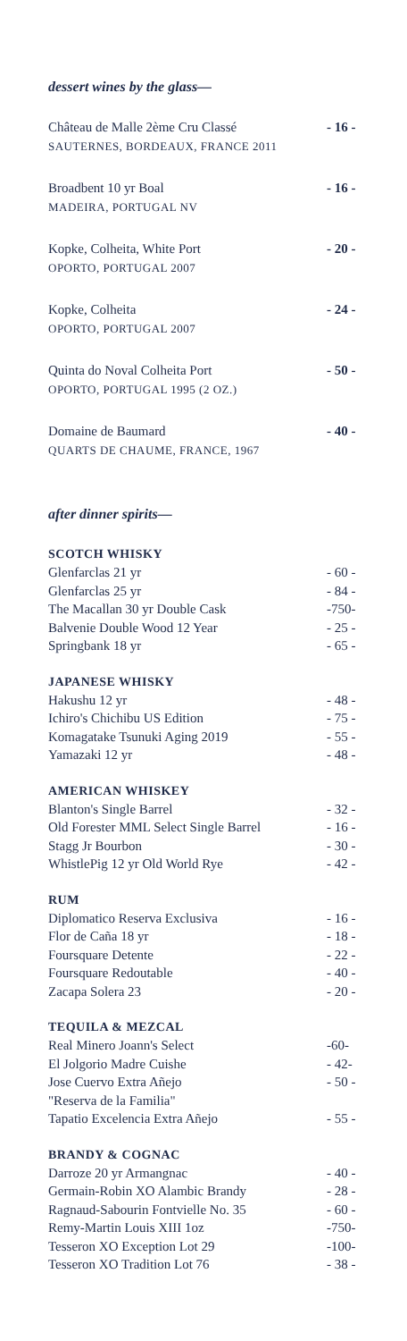dessert wines by the glass—
Château de Malle 2ème Cru Classé
SAUTERNES, BORDEAUX, FRANCE 2011
- 16 -
Broadbent 10 yr Boal
MADEIRA, PORTUGAL NV
- 16 -
Kopke, Colheita, White Port
OPORTO, PORTUGAL 2007
- 20 -
Kopke, Colheita
OPORTO, PORTUGAL 2007
- 24 -
Quinta do Noval Colheita Port
OPORTO, PORTUGAL 1995 (2 OZ.)
- 50 -
Domaine de Baumard
QUARTS DE CHAUME, FRANCE, 1967
- 40 -
after dinner spirits—
SCOTCH WHISKY
Glenfarclas 21 yr - 60 -
Glenfarclas 25 yr - 84 -
The Macallan 30 yr Double Cask -750-
Balvenie Double Wood 12 Year - 25 -
Springbank 18 yr - 65 -
JAPANESE WHISKY
Hakushu 12 yr - 48 -
Ichiro's Chichibu US Edition - 75 -
Komagatake Tsunuki Aging 2019 - 55 -
Yamazaki 12 yr - 48 -
AMERICAN WHISKEY
Blanton's Single Barrel - 32 -
Old Forester MML Select Single Barrel - 16 -
Stagg Jr Bourbon - 30 -
WhistlePig 12 yr Old World Rye - 42 -
RUM
Diplomatico Reserva Exclusiva - 16 -
Flor de Caña 18 yr - 18 -
Foursquare Detente - 22 -
Foursquare Redoutable - 40 -
Zacapa Solera 23 - 20 -
TEQUILA & MEZCAL
Real Minero Joann's Select -60-
El Jolgorio Madre Cuishe - 42-
Jose Cuervo Extra Añejo
"Reserva de la Familia" - 50 -
Tapatio Excelencia Extra Añejo - 55 -
BRANDY & COGNAC
Darroze 20 yr Armangnac - 40 -
Germain-Robin XO Alambic Brandy - 28 -
Ragnaud-Sabourin Fontvielle No. 35 - 60 -
Remy-Martin Louis XIII 1oz -750-
Tesseron XO Exception Lot 29 -100-
Tesseron XO Tradition Lot 76 - 38 -